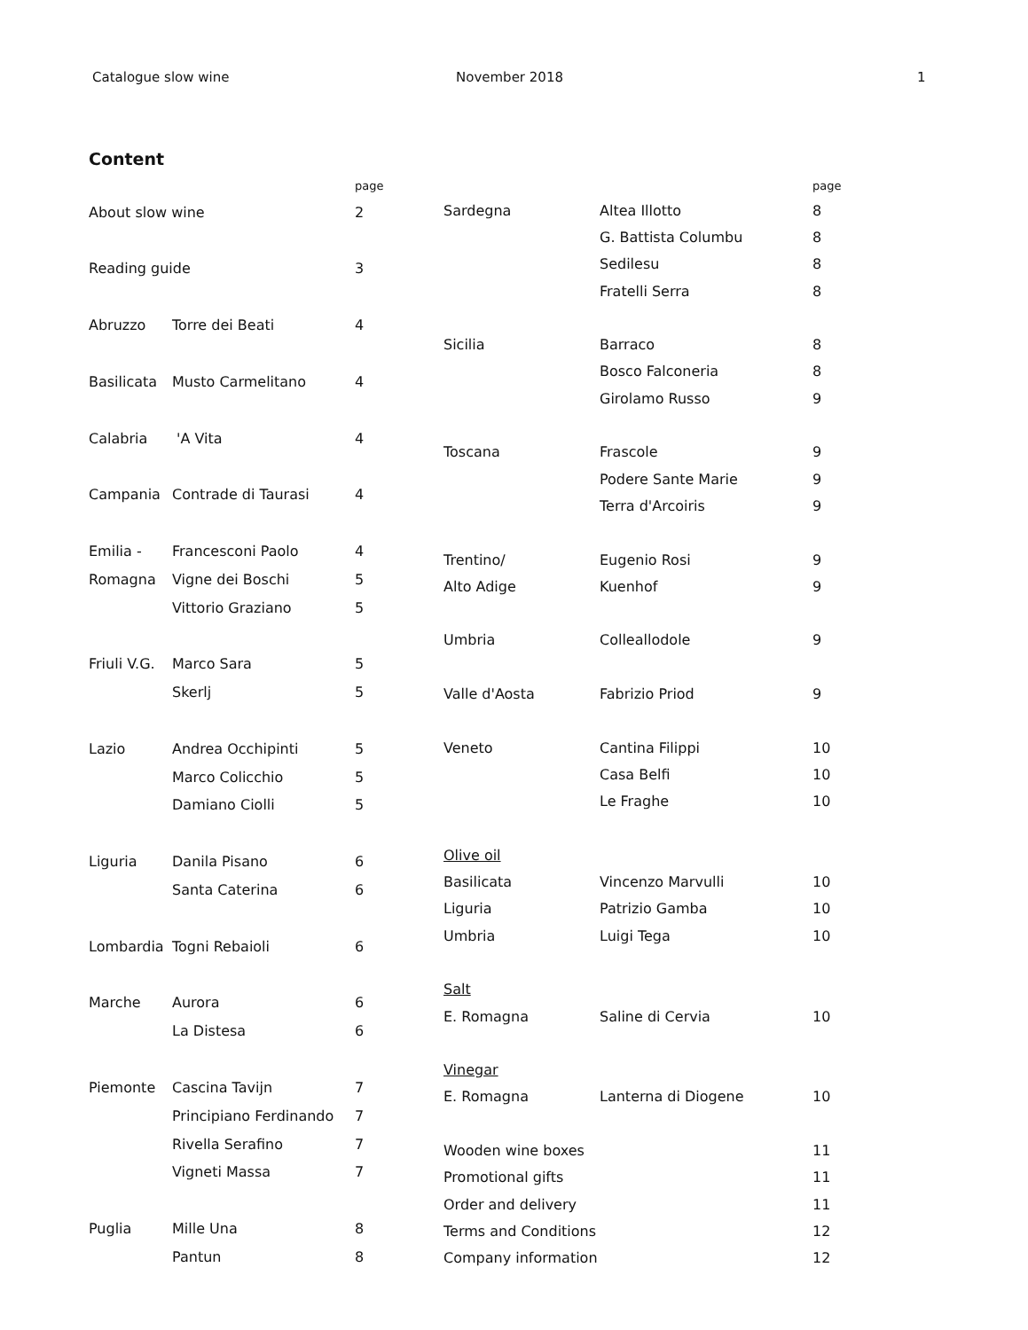Catalogue slow wine November 2018 1
Content
| | | page |
| --- | --- | --- |
| About slow wine | | 2 |
| Reading guide | | 3 |
| Abruzzo | Torre dei Beati | 4 |
| Basilicata | Musto Carmelitano | 4 |
| Calabria | 'A Vita | 4 |
| Campania | Contrade di Taurasi | 4 |
| Emilia - | Francesconi Paolo | 4 |
| Romagna | Vigne dei Boschi | 5 |
| | Vittorio Graziano | 5 |
| Friuli V.G. | Marco Sara | 5 |
| | Skerlj | 5 |
| Lazio | Andrea Occhipinti | 5 |
| | Marco Colicchio | 5 |
| | Damiano Ciolli | 5 |
| Liguria | Danila Pisano | 6 |
| | Santa Caterina | 6 |
| Lombardia | Togni Rebaioli | 6 |
| Marche | Aurora | 6 |
| | La Distesa | 6 |
| Piemonte | Cascina Tavijn | 7 |
| | Principiano Ferdinando | 7 |
| | Rivella Serafino | 7 |
| | Vigneti Massa | 7 |
| Puglia | Mille Una | 8 |
| | Pantun | 8 |
| | | page |
| --- | --- | --- |
| Sardegna | Altea Illotto | 8 |
| | G. Battista Columbu | 8 |
| | Sedilesu | 8 |
| | Fratelli Serra | 8 |
| Sicilia | Barraco | 8 |
| | Bosco Falconeria | 8 |
| | Girolamo Russo | 9 |
| Toscana | Frascole | 9 |
| | Podere Sante Marie | 9 |
| | Terra d'Arcoiris | 9 |
| Trentino/ | Eugenio Rosi | 9 |
| Alto Adige | Kuenhof | 9 |
| Umbria | Colleallodole | 9 |
| Valle d'Aosta | Fabrizio Priod | 9 |
| Veneto | Cantina Filippi | 10 |
| | Casa Belfi | 10 |
| | Le Fraghe | 10 |
| Olive oil | | |
| Basilicata | Vincenzo Marvulli | 10 |
| Liguria | Patrizio Gamba | 10 |
| Umbria | Luigi Tega | 10 |
| Salt | | |
| E. Romagna | Saline di Cervia | 10 |
| Vinegar | | |
| E. Romagna | Lanterna di Diogene | 10 |
| Wooden wine boxes | | 11 |
| Promotional gifts | | 11 |
| Order and delivery | | 11 |
| Terms and Conditions | | 12 |
| Company information | | 12 |